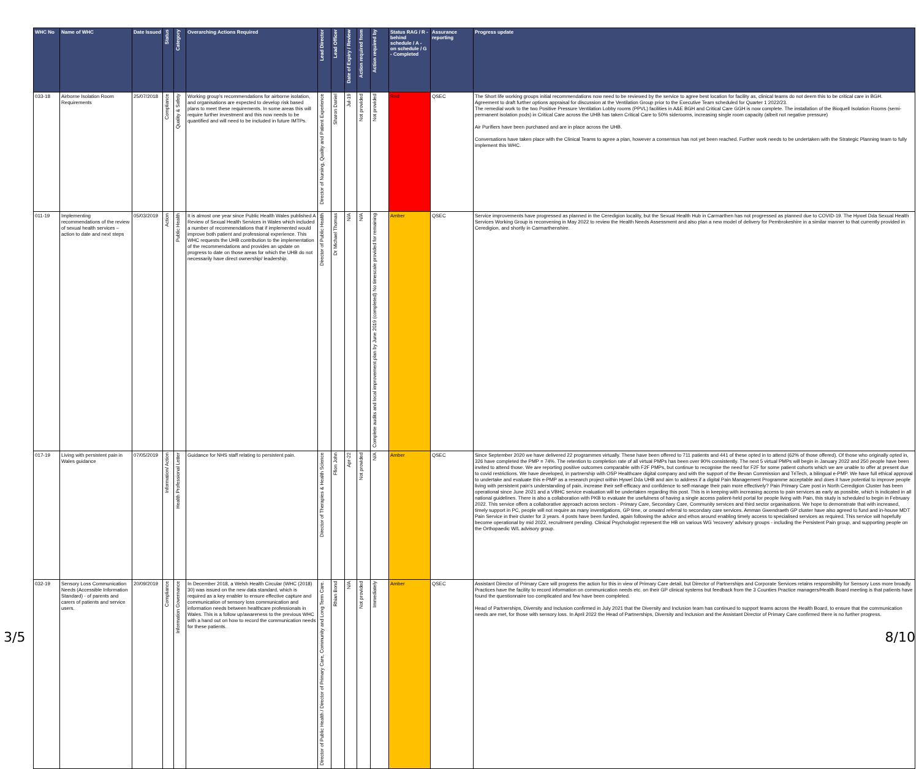| WHC No | Name of WHC | Date Issued | Status | Category | Overarching Actions Required | Lead Director | Lead Officer | Date of Expiry / Review | Action required from | Action required by | Status RAG / R - behind schedule / A - on schedule / G - Completed | Assurance reporting | Progress update |
| --- | --- | --- | --- | --- | --- | --- | --- | --- | --- | --- | --- | --- | --- |
| 033-18 | Airborne Isolation Room Requirements | 25/07/2018 | Compliance | Quality & Safety | Working group's recommendations for airborne isolation, and organisations are expected to develop risk based plans to meet these requirements. In some areas this will require further investment and this now needs to be quantified and will need to be included in future IMTPs. | Director of Nursing, Quality and Patient Experience | Sharon Daniel | Jul-19 | Not provided | Not provided | Red | QSEC | The Short life working groups initial recommendations now need to be reviewed by the service to agree best location for facility as, clinical teams do not deem this to be critical care in BGH. Agreement to draft further options appraisal for discussion at the Ventilation Group prior to the Executive Team scheduled for Quarter 1 2022/23. The remedial work to the two Positive Pressure Ventilation Lobby rooms (PPVL) facilities in A&E BGH and Critical Care GGH is now complete. The installation of the Bioquell Isolation Rooms (semi-permanent isolation pods) in Critical Care across the UHB has taken Critical Care to 50% siderooms, increasing single room capacity (albeit not negative pressure) Air Purifiers have been purchased and are in place across the UHB. Conversations have taken place with the Clinical Teams to agree a plan, however a consensus has not yet been reached. Further work needs to be undertaken with the Strategic Planning team to fully implement this WHC. |
| 011-19 | Implementing recommendations of the review of sexual health services – action to date and next steps | 05/03/2019 | Action | Public Health | It is almost one year since Public Health Wales published A Review of Sexual Health Services in Wales which included a number of recommendations that if implemented would improve both patient and professional experience. This WHC requests the UHB contribution to the implementation of the recommendations and provides an update on progress to date on those areas for which the UHB do not necessarily have direct ownership/ leadership. | Director of Public Health | Dr Michael Thomas | N/A | N/A | Complete audits and local improvement plan by June 2019 (completed) No timescale provided for remaining | Amber | QSEC | Service improvements have progressed as planned in the Ceredigion locality, but the Sexual Health Hub in Carmarthen has not progressed as planned due to COVID-19. The Hywel Dda Sexual Health Services Working Group is reconvening in May 2022 to review the Health Needs Assessment and also plan a new model of delivery for Pembrokeshire in a similar manner to that currently provided in Ceredigion, and shortly in Carmarthenshire. |
| 017-19 | Living with persistent pain in Wales guidance | 07/05/2019 | Information/ Action | Health Professional Letter | Guidance for NHS staff relating to persistent pain. | Director of Therapies & Health Science | Ffion John | Apr-22 | Not provided | N/A | Amber | QSEC | Since September 2020 we have delivered 22 programmes virtually. These have been offered to 711 patients and 441 of these opted in to attend (62% of those offered). Of those who originally opted in, 326 have completed the PMP = 74%. The retention to completion rate of all virtual PMPs has been over 90% consistently. The next 5 virtual PMPs will begin in January 2022 and 250 people have been invited to attend those. We are reporting positive outcomes comparable with F2F PMPs, but continue to recognise the need for F2F for some patient cohorts which we are unable to offer at present due to covid restrictions. We have developed, in partnership with OSP Healthcare digital company and with the support of the Bevan Commission and TriTech, a bilingual e-PMP. We have full ethical approval to undertake and evaluate this e-PMP as a research project within Hywel Dda UHB and aim to address if a digital Pain Management Programme acceptable and does it have potential to improve people living with persistent pain's understanding of pain, increase their self-efficacy and confidence to self-manage their pain more effectively? Pain Primary Care post in North Ceredigion Cluster has been operational since June 2021 and a VBHC service evaluation will be undertaken regarding this post. This is in keeping with increasing access to pain services as early as possible, which is indicated in all national guidelines. There is also a collaboration with PKB to evaluate the usefulness of having a single access patient-held portal for people living with Pain, this study is scheduled to begin in February 2022. This service offers a collaborative approach across sectors - Primary Care, Secondary Care, Community services and third sector organisations. We hope to demonstrate that with increased, timely support in PC, people will not require as many investigations, GP time, or onward referral to secondary care services. Amman Gwendraeth GP cluster have also agreed to fund and in-house MDT Pain Service in their cluster for 3 years. 4 posts have been funded, again following the advice and ethos around enabling timely access to specialised services as required. This service will hopefully become operational by mid 2022, recruitment pending. Clinical Psychologist represent the HB on various WG 'recovery' advisory groups - including the Persistent Pain group, and supporting people on the Orthopaedic W/L advisory group. |
| 032-19 | Sensory Loss Communication Needs (Accessible Information Standard) - of parents and carers of patients and service users. | 20/09/2019 | Compliance | Information Governance | In December 2018, a Welsh Health Circular (WHC (2018) 30) was issued on the new data standard, which is required as a key enabler to ensure effective capture and communication of sensory loss communication and information needs between healthcare professionals in Wales. This is a follow up/awareness to the previous WHC with a hand out on how to record the communication needs for these patients. | Director of Public Health / Director of Primary Care, Community and Long Term Care. | Rhian Bond | N/A | Not provided | Immediately | Amber | QSEC | Assistant Director of Primary Care will progress the action for this in view of Primary Care detail, but Director of Partnerships and Corporate Services retains responsibility for Sensory Loss more broadly. Practices have the facility to record information on communication needs etc. on their GP clinical systems but feedback from the 3 Counties Practice managers/Health Board meeting is that patients have found the questionnaire too complicated and few have been completed. Head of Partnerships, Diversity and Inclusion confirmed in July 2021 that the Diversity and Inclusion team has continued to support teams across the Health Board, to ensure that the communication needs are met, for those with sensory loss. In April 2022 the Head of Partnerships, Diversity and Inclusion and the Assistant Director of Primary Care confirmed there is no further progress. |
3/5 8/10